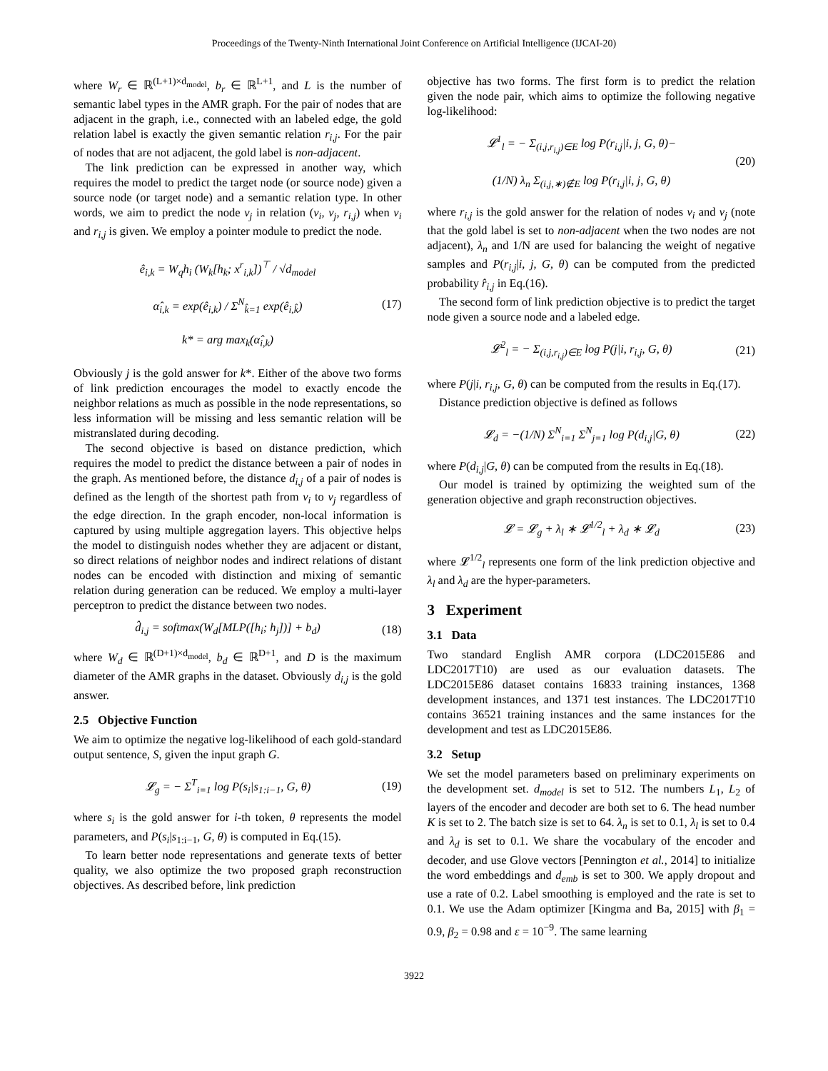Proceedings of the Twenty-Ninth International Joint Conference on Artificial Intelligence (IJCAI-20)
where W<sub>r</sub> ∈ ℝ<sup>(L+1)×d<sub>model</sub></sup>, b<sub>r</sub> ∈ ℝ<sup>L+1</sup>, and L is the number of semantic label types in the AMR graph. For the pair of nodes that are adjacent in the graph, i.e., connected with an labeled edge, the gold relation label is exactly the given semantic relation r<sub>i,j</sub>. For the pair of nodes that are not adjacent, the gold label is non-adjacent.
The link prediction can be expressed in another way, which requires the model to predict the target node (or source node) given a source node (or target node) and a semantic relation type. In other words, we aim to predict the node v<sub>j</sub> in relation (v<sub>i</sub>, v<sub>j</sub>, r<sub>i,j</sub>) when v<sub>i</sub> and r<sub>i,j</sub> is given. We employ a pointer module to predict the node.
ê<sub>i,k</sub> = W<sub>q</sub>h<sub>i</sub> (W<sub>k</sub>[h<sub>k</sub>; x<sup>r</sup><sub>i,k</sub>])<sup>⊤</sup> / √d<sub>model</sub>
α̂<sub>i,k</sub> = exp(ê<sub>i,k</sub>) / Σ<sup>N</sup><sub>k̂=1</sub> exp(ê<sub>i,k̂</sub>)
k* = arg max<sub>k</sub>(α̂<sub>i,k</sub>)
(17)
Obviously j is the gold answer for k*. Either of the above two forms of link prediction encourages the model to exactly encode the neighbor relations as much as possible in the node representations, so less information will be missing and less semantic relation will be mistranslated during decoding.
The second objective is based on distance prediction, which requires the model to predict the distance between a pair of nodes in the graph. As mentioned before, the distance d<sub>i,j</sub> of a pair of nodes is defined as the length of the shortest path from v<sub>i</sub> to v<sub>j</sub> regardless of the edge direction. In the graph encoder, non-local information is captured by using multiple aggregation layers. This objective helps the model to distinguish nodes whether they are adjacent or distant, so direct relations of neighbor nodes and indirect relations of distant nodes can be encoded with distinction and mixing of semantic relation during generation can be reduced. We employ a multi-layer perceptron to predict the distance between two nodes.
d̂<sub>i,j</sub> = softmax(W<sub>d</sub>[MLP([h<sub>i</sub>; h<sub>j</sub>])] + b<sub>d</sub>)
(18)
where W<sub>d</sub> ∈ ℝ<sup>(D+1)×d<sub>model</sub></sup>, b<sub>d</sub> ∈ ℝ<sup>D+1</sup>, and D is the maximum diameter of the AMR graphs in the dataset. Obviously d<sub>i,j</sub> is the gold answer.
2.5 Objective Function
We aim to optimize the negative log-likelihood of each gold-standard output sentence, S, given the input graph G.
𝓛<sub>g</sub> = − Σ<sup>T</sup><sub>i=1</sub> log P(s<sub>i</sub>|s<sub>1:i−1</sub>, G, θ)
(19)
where s<sub>i</sub> is the gold answer for i-th token, θ represents the model parameters, and P(s<sub>i</sub>|s<sub>1:i−1</sub>, G, θ) is computed in Eq.(15).
To learn better node representations and generate texts of better quality, we also optimize the two proposed graph reconstruction objectives. As described before, link prediction
objective has two forms. The first form is to predict the relation given the node pair, which aims to optimize the following negative log-likelihood:
𝓛<sup>1</sup><sub>l</sub> = − Σ<sub>(i,j,r<sub>i,j</sub>)∈E</sub> log P(r<sub>i,j</sub>|i, j, G, θ)−
(1/N) λ<sub>n</sub> Σ<sub>(i,j,∗)∉E</sub> log P(r<sub>i,j</sub>|i, j, G, θ)
(20)
where r<sub>i,j</sub> is the gold answer for the relation of nodes v<sub>i</sub> and v<sub>j</sub> (note that the gold label is set to non-adjacent when the two nodes are not adjacent), λ<sub>n</sub> and 1/N are used for balancing the weight of negative samples and P(r<sub>i,j</sub>|i, j, G, θ) can be computed from the predicted probability r̂<sub>i,j</sub> in Eq.(16).
The second form of link prediction objective is to predict the target node given a source node and a labeled edge.
𝓛<sup>2</sup><sub>l</sub> = − Σ<sub>(i,j,r<sub>i,j</sub>)∈E</sub> log P(j|i, r<sub>i,j</sub>, G, θ)
(21)
where P(j|i, r<sub>i,j</sub>, G, θ) can be computed from the results in Eq.(17).
Distance prediction objective is defined as follows
𝓛<sub>d</sub> = −(1/N) Σ<sup>N</sup><sub>i=1</sub> Σ<sup>N</sup><sub>j=1</sub> log P(d<sub>i,j</sub>|G, θ)
(22)
where P(d<sub>i,j</sub>|G, θ) can be computed from the results in Eq.(18).
Our model is trained by optimizing the weighted sum of the generation objective and graph reconstruction objectives.
𝓛 = 𝓛<sub>g</sub> + λ<sub>l</sub> ∗ 𝓛<sup>1/2</sup><sub>l</sub> + λ<sub>d</sub> ∗ 𝓛<sub>d</sub> (23)
where 𝓛<sup>1/2</sup><sub>l</sub> represents one form of the link prediction objective and λ<sub>l</sub> and λ<sub>d</sub> are the hyper-parameters.
3 Experiment
3.1 Data
Two standard English AMR corpora (LDC2015E86 and LDC2017T10) are used as our evaluation datasets. The LDC2015E86 dataset contains 16833 training instances, 1368 development instances, and 1371 test instances. The LDC2017T10 contains 36521 training instances and the same instances for the development and test as LDC2015E86.
3.2 Setup
We set the model parameters based on preliminary experiments on the development set. d<sub>model</sub> is set to 512. The numbers L<sub>1</sub>, L<sub>2</sub> of layers of the encoder and decoder are both set to 6. The head number K is set to 2. The batch size is set to 64. λ<sub>n</sub> is set to 0.1, λ<sub>l</sub> is set to 0.4 and λ<sub>d</sub> is set to 0.1. We share the vocabulary of the encoder and decoder, and use Glove vectors [Pennington et al., 2014] to initialize the word embeddings and d<sub>emb</sub> is set to 300. We apply dropout and use a rate of 0.2. Label smoothing is employed and the rate is set to 0.1. We use the Adam optimizer [Kingma and Ba, 2015] with β<sub>1</sub> = 0.9, β<sub>2</sub> = 0.98 and ε = 10<sup>−9</sup>. The same learning
3922